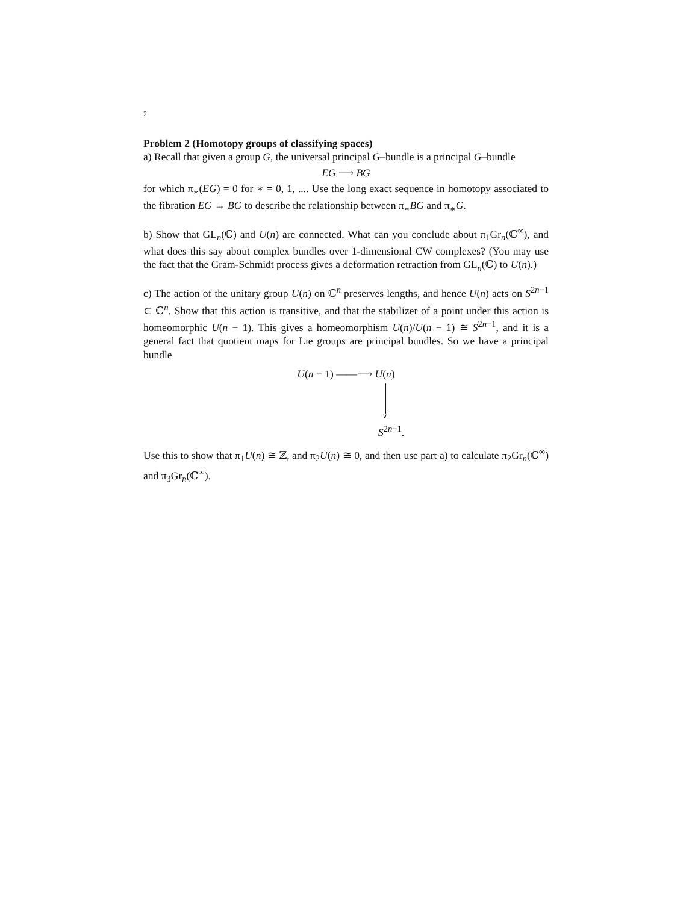2
Problem 2 (Homotopy groups of classifying spaces)
a) Recall that given a group G, the universal principal G–bundle is a principal G–bundle
EG ⟶ BG
for which π<sub>∗</sub>(EG) = 0 for ∗ = 0, 1, .... Use the long exact sequence in homotopy associated to the fibration EG → BG to describe the relationship between π<sub>∗</sub>BG and π<sub>∗</sub>G.
b) Show that GL<sub>n</sub>(ℂ) and U(n) are connected. What can you conclude about π<sub>1</sub>Gr<sub>n</sub>(ℂ<sup>∞</sup>), and what does this say about complex bundles over 1-dimensional CW complexes? (You may use the fact that the Gram-Schmidt process gives a deformation retraction from GL<sub>n</sub>(ℂ) to U(n).)
c) The action of the unitary group U(n) on ℂ<sup>n</sup> preserves lengths, and hence U(n) acts on S<sup>2n−1</sup> ⊂ ℂ<sup>n</sup>. Show that this action is transitive, and that the stabilizer of a point under this action is homeomorphic U(n − 1). This gives a homeomorphism U(n)/U(n − 1) ≅ S<sup>2n−1</sup>, and it is a general fact that quotient maps for Lie groups are principal bundles. So we have a principal bundle
U(n − 1) ——⟶ U(n)
∨
S<sup>2n−1</sup>.
Use this to show that π<sub>1</sub>U(n) ≅ ℤ, and π<sub>2</sub>U(n) ≅ 0, and then use part a) to calculate π<sub>2</sub>Gr<sub>n</sub>(ℂ<sup>∞</sup>) and π<sub>3</sub>Gr<sub>n</sub>(ℂ<sup>∞</sup>).